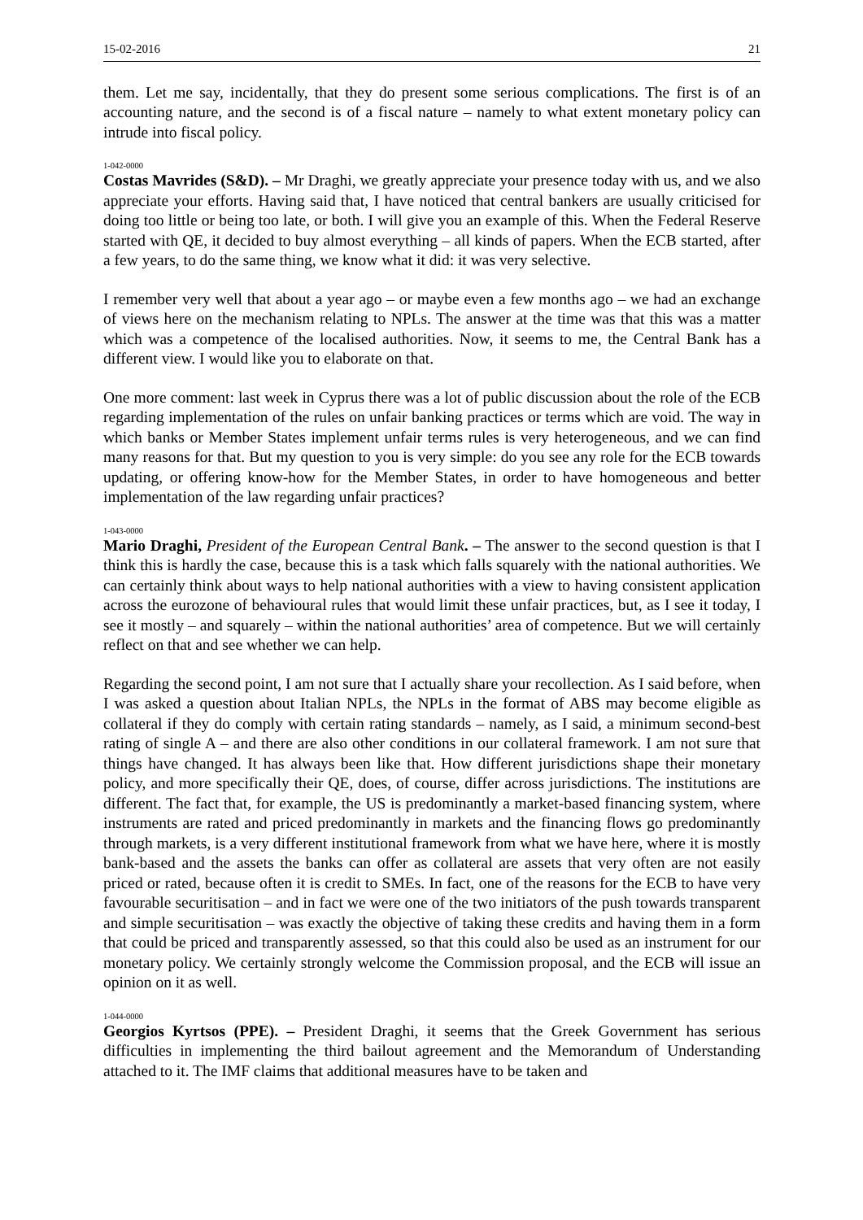15-02-2016 21
them. Let me say, incidentally, that they do present some serious complications. The first is of an accounting nature, and the second is of a fiscal nature – namely to what extent monetary policy can intrude into fiscal policy.
1-042-0000
Costas Mavrides (S&D). – Mr Draghi, we greatly appreciate your presence today with us, and we also appreciate your efforts. Having said that, I have noticed that central bankers are usually criticised for doing too little or being too late, or both. I will give you an example of this. When the Federal Reserve started with QE, it decided to buy almost everything – all kinds of papers. When the ECB started, after a few years, to do the same thing, we know what it did: it was very selective.
I remember very well that about a year ago – or maybe even a few months ago – we had an exchange of views here on the mechanism relating to NPLs. The answer at the time was that this was a matter which was a competence of the localised authorities. Now, it seems to me, the Central Bank has a different view. I would like you to elaborate on that.
One more comment: last week in Cyprus there was a lot of public discussion about the role of the ECB regarding implementation of the rules on unfair banking practices or terms which are void. The way in which banks or Member States implement unfair terms rules is very heterogeneous, and we can find many reasons for that. But my question to you is very simple: do you see any role for the ECB towards updating, or offering know-how for the Member States, in order to have homogeneous and better implementation of the law regarding unfair practices?
1-043-0000
Mario Draghi, President of the European Central Bank. – The answer to the second question is that I think this is hardly the case, because this is a task which falls squarely with the national authorities. We can certainly think about ways to help national authorities with a view to having consistent application across the eurozone of behavioural rules that would limit these unfair practices, but, as I see it today, I see it mostly – and squarely – within the national authorities’ area of competence. But we will certainly reflect on that and see whether we can help.
Regarding the second point, I am not sure that I actually share your recollection. As I said before, when I was asked a question about Italian NPLs, the NPLs in the format of ABS may become eligible as collateral if they do comply with certain rating standards – namely, as I said, a minimum second-best rating of single A – and there are also other conditions in our collateral framework. I am not sure that things have changed. It has always been like that. How different jurisdictions shape their monetary policy, and more specifically their QE, does, of course, differ across jurisdictions. The institutions are different. The fact that, for example, the US is predominantly a market-based financing system, where instruments are rated and priced predominantly in markets and the financing flows go predominantly through markets, is a very different institutional framework from what we have here, where it is mostly bank-based and the assets the banks can offer as collateral are assets that very often are not easily priced or rated, because often it is credit to SMEs. In fact, one of the reasons for the ECB to have very favourable securitisation – and in fact we were one of the two initiators of the push towards transparent and simple securitisation – was exactly the objective of taking these credits and having them in a form that could be priced and transparently assessed, so that this could also be used as an instrument for our monetary policy. We certainly strongly welcome the Commission proposal, and the ECB will issue an opinion on it as well.
1-044-0000
Georgios Kyrtsos (PPE). – President Draghi, it seems that the Greek Government has serious difficulties in implementing the third bailout agreement and the Memorandum of Understanding attached to it. The IMF claims that additional measures have to be taken and